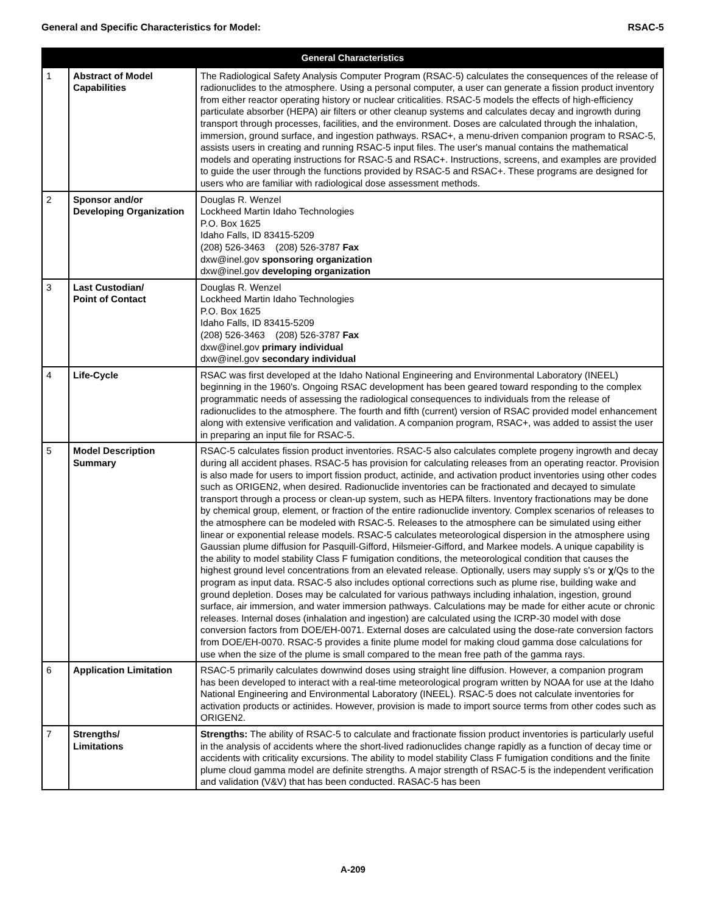General and Specific Characteristics for Model: RSAC-5
| General Characteristics | | |
| --- | --- | --- |
| 1 | Abstract of Model Capabilities | The Radiological Safety Analysis Computer Program (RSAC-5) calculates the consequences of the release of radionuclides to the atmosphere. Using a personal computer, a user can generate a fission product inventory from either reactor operating history or nuclear criticalities. RSAC-5 models the effects of high-efficiency particulate absorber (HEPA) air filters or other cleanup systems and calculates decay and ingrowth during transport through processes, facilities, and the environment. Doses are calculated through the inhalation, immersion, ground surface, and ingestion pathways. RSAC+, a menu-driven companion program to RSAC-5, assists users in creating and running RSAC-5 input files. The user's manual contains the mathematical models and operating instructions for RSAC-5 and RSAC+. Instructions, screens, and examples are provided to guide the user through the functions provided by RSAC-5 and RSAC+. These programs are designed for users who are familiar with radiological dose assessment methods. |
| 2 | Sponsor and/or Developing Organization | Douglas R. Wenzel Lockheed Martin Idaho Technologies P.O. Box 1625 Idaho Falls, ID 83415-5209 (208) 526-3463 (208) 526-3787 Fax dxw@inel.gov sponsoring organization dxw@inel.gov developing organization |
| 3 | Last Custodian/ Point of Contact | Douglas R. Wenzel Lockheed Martin Idaho Technologies P.O. Box 1625 Idaho Falls, ID 83415-5209 (208) 526-3463 (208) 526-3787 Fax dxw@inel.gov primary individual dxw@inel.gov secondary individual |
| 4 | Life-Cycle | RSAC was first developed at the Idaho National Engineering and Environmental Laboratory (INEEL) beginning in the 1960's. Ongoing RSAC development has been geared toward responding to the complex programmatic needs of assessing the radiological consequences to individuals from the release of radionuclides to the atmosphere. The fourth and fifth (current) version of RSAC provided model enhancement along with extensive verification and validation. A companion program, RSAC+, was added to assist the user in preparing an input file for RSAC-5. |
| 5 | Model Description Summary | RSAC-5 calculates fission product inventories. RSAC-5 also calculates complete progeny ingrowth and decay during all accident phases. RSAC-5 has provision for calculating releases from an operating reactor. Provision is also made for users to import fission product, actinide, and activation product inventories using other codes such as ORIGEN2, when desired. Radionuclide inventories can be fractionated and decayed to simulate transport through a process or clean-up system, such as HEPA filters. Inventory fractionations may be done by chemical group, element, or fraction of the entire radionuclide inventory. Complex scenarios of releases to the atmosphere can be modeled with RSAC-5. Releases to the atmosphere can be simulated using either linear or exponential release models. RSAC-5 calculates meteorological dispersion in the atmosphere using Gaussian plume diffusion for Pasquill-Gifford, Hilsmeier-Gifford, and Markee models. A unique capability is the ability to model stability Class F fumigation conditions, the meteorological condition that causes the highest ground level concentrations from an elevated release. Optionally, users may supply s's or χ /Qs to the program as input data. RSAC-5 also includes optional corrections such as plume rise, building wake and ground depletion. Doses may be calculated for various pathways including inhalation, ingestion, ground surface, air immersion, and water immersion pathways. Calculations may be made for either acute or chronic releases. Internal doses (inhalation and ingestion) are calculated using the ICRP-30 model with dose conversion factors from DOE/EH-0071. External doses are calculated using the dose-rate conversion factors from DOE/EH-0070. RSAC-5 provides a finite plume model for making cloud gamma dose calculations for use when the size of the plume is small compared to the mean free path of the gamma rays. |
| 6 | Application Limitation | RSAC-5 primarily calculates downwind doses using straight line diffusion. However, a companion program has been developed to interact with a real-time meteorological program written by NOAA for use at the Idaho National Engineering and Environmental Laboratory (INEEL). RSAC-5 does not calculate inventories for activation products or actinides. However, provision is made to import source terms from other codes such as ORIGEN2. |
| 7 | Strengths/ Limitations | Strengths: The ability of RSAC-5 to calculate and fractionate fission product inventories is particularly useful in the analysis of accidents where the short-lived radionuclides change rapidly as a function of decay time or accidents with criticality excursions. The ability to model stability Class F fumigation conditions and the finite plume cloud gamma model are definite strengths. A major strength of RSAC-5 is the independent verification and validation (V&V) that has been conducted. RASAC-5 has been |
A-209